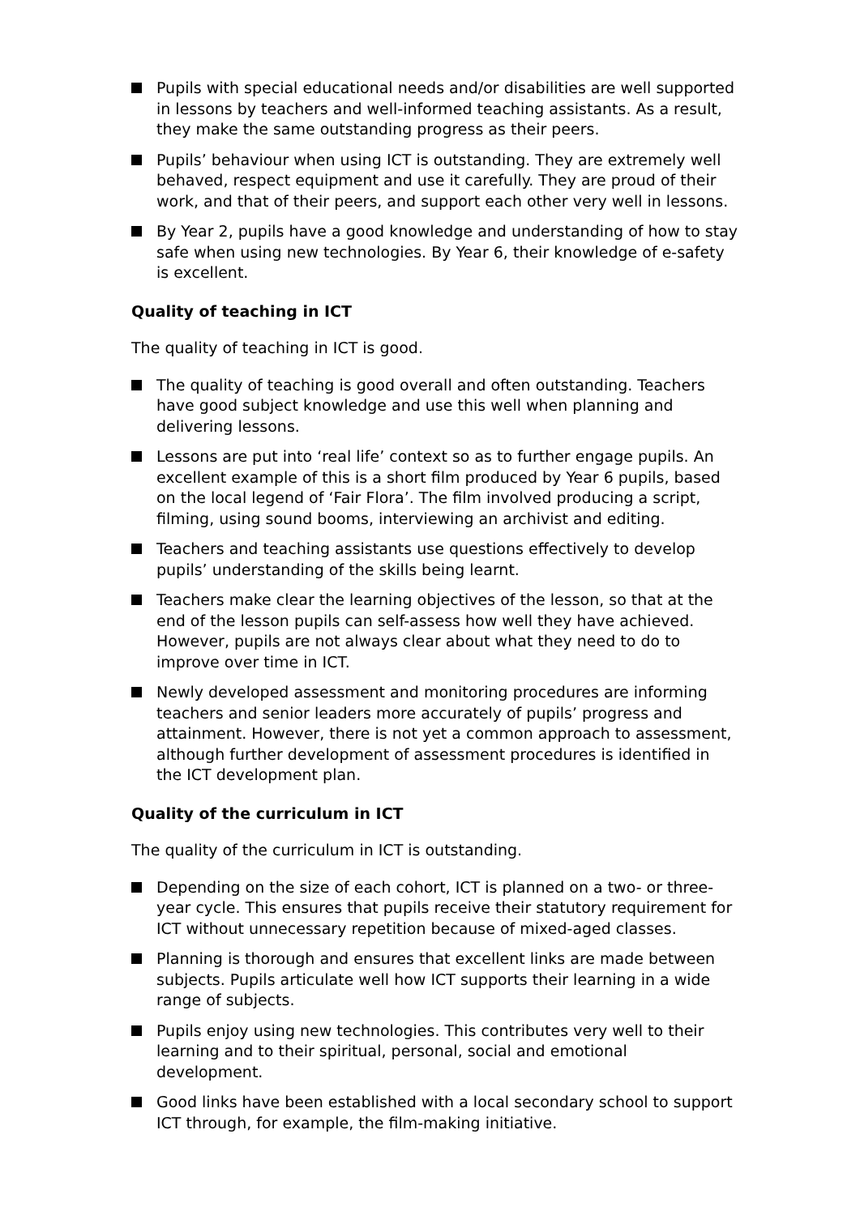Pupils with special educational needs and/or disabilities are well supported in lessons by teachers and well-informed teaching assistants. As a result, they make the same outstanding progress as their peers.
Pupils’ behaviour when using ICT is outstanding. They are extremely well behaved, respect equipment and use it carefully. They are proud of their work, and that of their peers, and support each other very well in lessons.
By Year 2, pupils have a good knowledge and understanding of how to stay safe when using new technologies. By Year 6, their knowledge of e-safety is excellent.
Quality of teaching in ICT
The quality of teaching in ICT is good.
The quality of teaching is good overall and often outstanding. Teachers have good subject knowledge and use this well when planning and delivering lessons.
Lessons are put into ‘real life’ context so as to further engage pupils. An excellent example of this is a short film produced by Year 6 pupils, based on the local legend of ‘Fair Flora’. The film involved producing a script, filming, using sound booms, interviewing an archivist and editing.
Teachers and teaching assistants use questions effectively to develop pupils’ understanding of the skills being learnt.
Teachers make clear the learning objectives of the lesson, so that at the end of the lesson pupils can self-assess how well they have achieved. However, pupils are not always clear about what they need to do to improve over time in ICT.
Newly developed assessment and monitoring procedures are informing teachers and senior leaders more accurately of pupils’ progress and attainment. However, there is not yet a common approach to assessment, although further development of assessment procedures is identified in the ICT development plan.
Quality of the curriculum in ICT
The quality of the curriculum in ICT is outstanding.
Depending on the size of each cohort, ICT is planned on a two- or three-year cycle. This ensures that pupils receive their statutory requirement for ICT without unnecessary repetition because of mixed-aged classes.
Planning is thorough and ensures that excellent links are made between subjects. Pupils articulate well how ICT supports their learning in a wide range of subjects.
Pupils enjoy using new technologies. This contributes very well to their learning and to their spiritual, personal, social and emotional development.
Good links have been established with a local secondary school to support ICT through, for example, the film-making initiative.